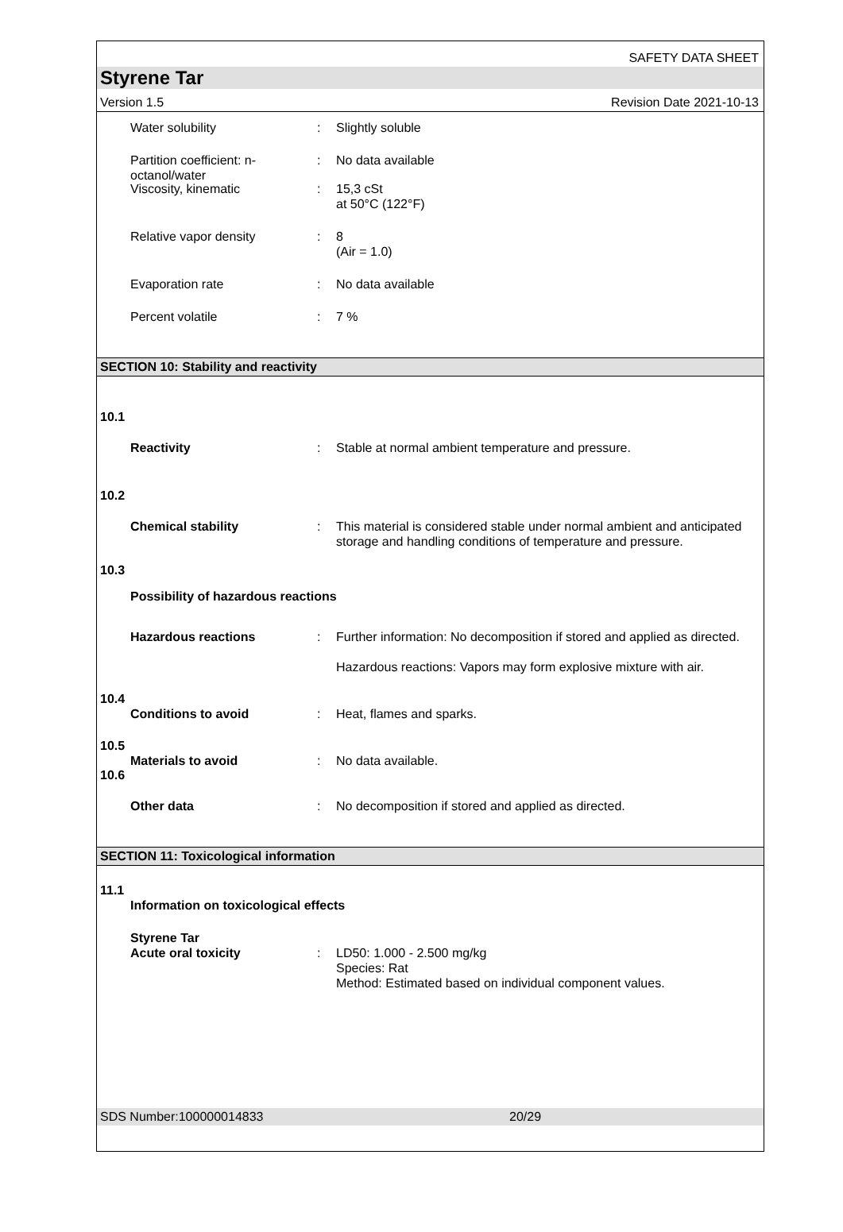SAFETY DATA SHEET
Styrene Tar
Version 1.5 Revision Date 2021-10-13
Water solubility : Slightly soluble
Partition coefficient: n-octanol/water
: No data available
Viscosity, kinematic : 15,3 cSt
at 50°C (122°F)
Relative vapor density : 8
(Air = 1.0)
Evaporation rate : No data available
Percent volatile : 7 %
SECTION 10: Stability and reactivity
10.1
Reactivity : Stable at normal ambient temperature and pressure.
10.2
Chemical stability : This material is considered stable under normal ambient and anticipated storage and handling conditions of temperature and pressure.
10.3
Possibility of hazardous reactions
Hazardous reactions : Further information: No decomposition if stored and applied as directed.
Hazardous reactions: Vapors may form explosive mixture with air.
10.4
Conditions to avoid : Heat, flames and sparks.
10.5
Materials to avoid : No data available.
10.6
Other data : No decomposition if stored and applied as directed.
SECTION 11: Toxicological information
11.1
Information on toxicological effects
Styrene Tar
Acute oral toxicity : LD50: 1.000 - 2.500 mg/kg
Species: Rat
Method: Estimated based on individual component values.
SDS Number:100000014833 20/29